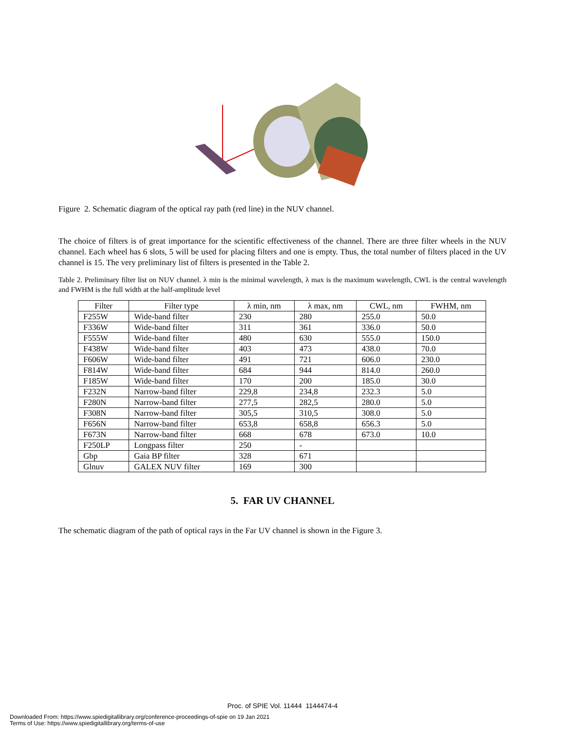Figure 2. Schematic diagram of the optical ray path (red line) in the NUV channel.
The choice of filters is of great importance for the scientific effectiveness of the channel. There are three filter wheels in the NUV channel. Each wheel has 6 slots, 5 will be used for placing filters and one is empty. Thus, the total number of filters placed in the UV channel is 15. The very preliminary list of filters is presented in the Table 2.
Table 2. Preliminary filter list on NUV channel. λ min is the minimal wavelength, λ max is the maximum wavelength, CWL is the central wavelength and FWHM is the full width at the half-amplitude level
| Filter | Filter type | λ min, nm | λ max, nm | CWL, nm | FWHM, nm |
| --- | --- | --- | --- | --- | --- |
| F255W | Wide-band filter | 230 | 280 | 255.0 | 50.0 |
| F336W | Wide-band filter | 311 | 361 | 336.0 | 50.0 |
| F555W | Wide-band filter | 480 | 630 | 555.0 | 150.0 |
| F438W | Wide-band filter | 403 | 473 | 438.0 | 70.0 |
| F606W | Wide-band filter | 491 | 721 | 606.0 | 230.0 |
| F814W | Wide-band filter | 684 | 944 | 814.0 | 260.0 |
| F185W | Wide-band filter | 170 | 200 | 185.0 | 30.0 |
| F232N | Narrow-band filter | 229,8 | 234,8 | 232.3 | 5.0 |
| F280N | Narrow-band filter | 277,5 | 282,5 | 280.0 | 5.0 |
| F308N | Narrow-band filter | 305,5 | 310,5 | 308.0 | 5.0 |
| F656N | Narrow-band filter | 653,8 | 658,8 | 656.3 | 5.0 |
| F673N | Narrow-band filter | 668 | 678 | 673.0 | 10.0 |
| F250LP | Longpass filter | 250 | - | | |
| Gbp | Gaia BP filter | 328 | 671 | | |
| Glnuv | GALEX NUV filter | 169 | 300 | | |
5. FAR UV CHANNEL
The schematic diagram of the path of optical rays in the Far UV channel is shown in the Figure 3.
Proc. of SPIE Vol. 11444 1144474-4
Downloaded From: https://www.spiedigitallibrary.org/conference-proceedings-of-spie on 19 Jan 2021
Terms of Use: https://www.spiedigitallibrary.org/terms-of-use